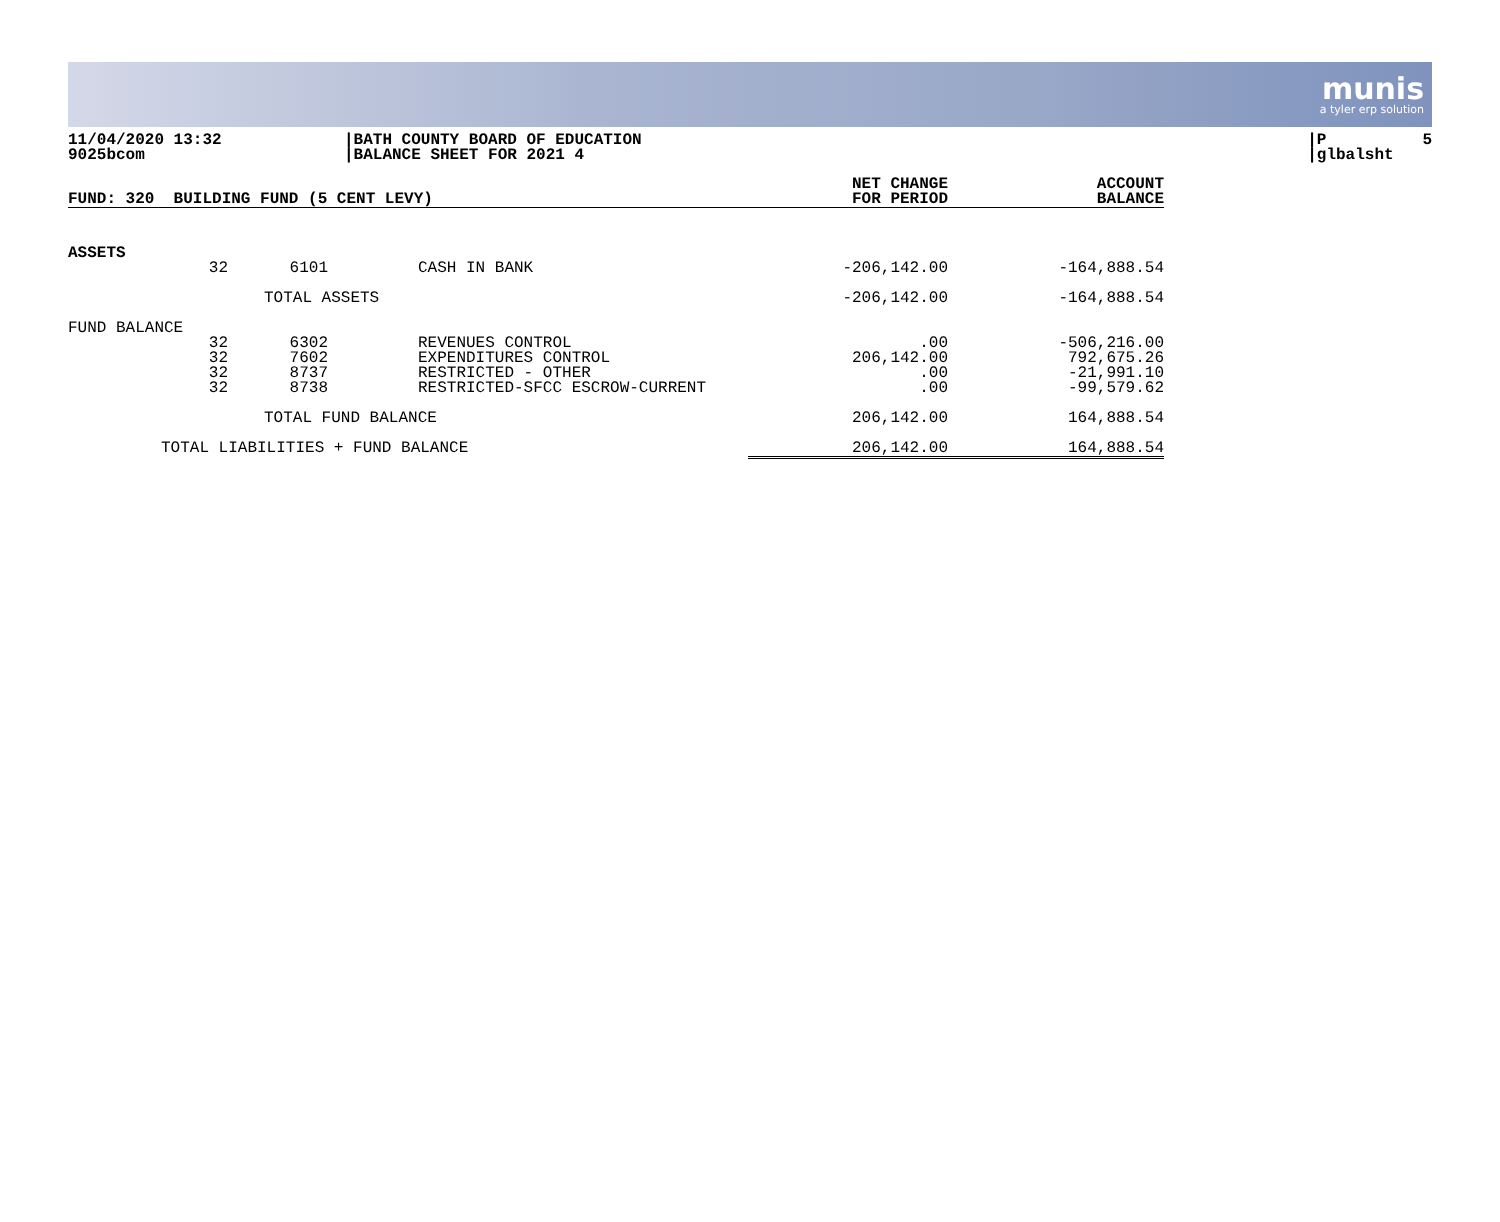munis
a tyler erp solution
11/04/2020 13:32 9025bcom
|BATH COUNTY BOARD OF EDUCATION |BALANCE SHEET FOR 2021 4
|P 5 |glbalsht
| FUND: 320 BUILDING FUND (5 CENT LEVY) | NET CHANGE FOR PERIOD | ACCOUNT BALANCE |
| --- | --- | --- |
| ASSETS | | | | | |
| | 32 | 6101 | CASH IN BANK | -206,142.00 | -164,888.54 |
| TOTAL ASSETS | | | | -206,142.00 | -164,888.54 |
| FUND BALANCE | | | | | |
| | 32 32 32 32 | 6302 7602 8737 8738 | REVENUES CONTROL EXPENDITURES CONTROL RESTRICTED - OTHER RESTRICTED-SFCC ESCROW-CURRENT | .00 206,142.00 .00 .00 | -506,216.00 792,675.26 -21,991.10 -99,579.62 |
| TOTAL FUND BALANCE | | | | 206,142.00 | 164,888.54 |
| TOTAL LIABILITIES + FUND BALANCE | | | | 206,142.00 | 164,888.54 |